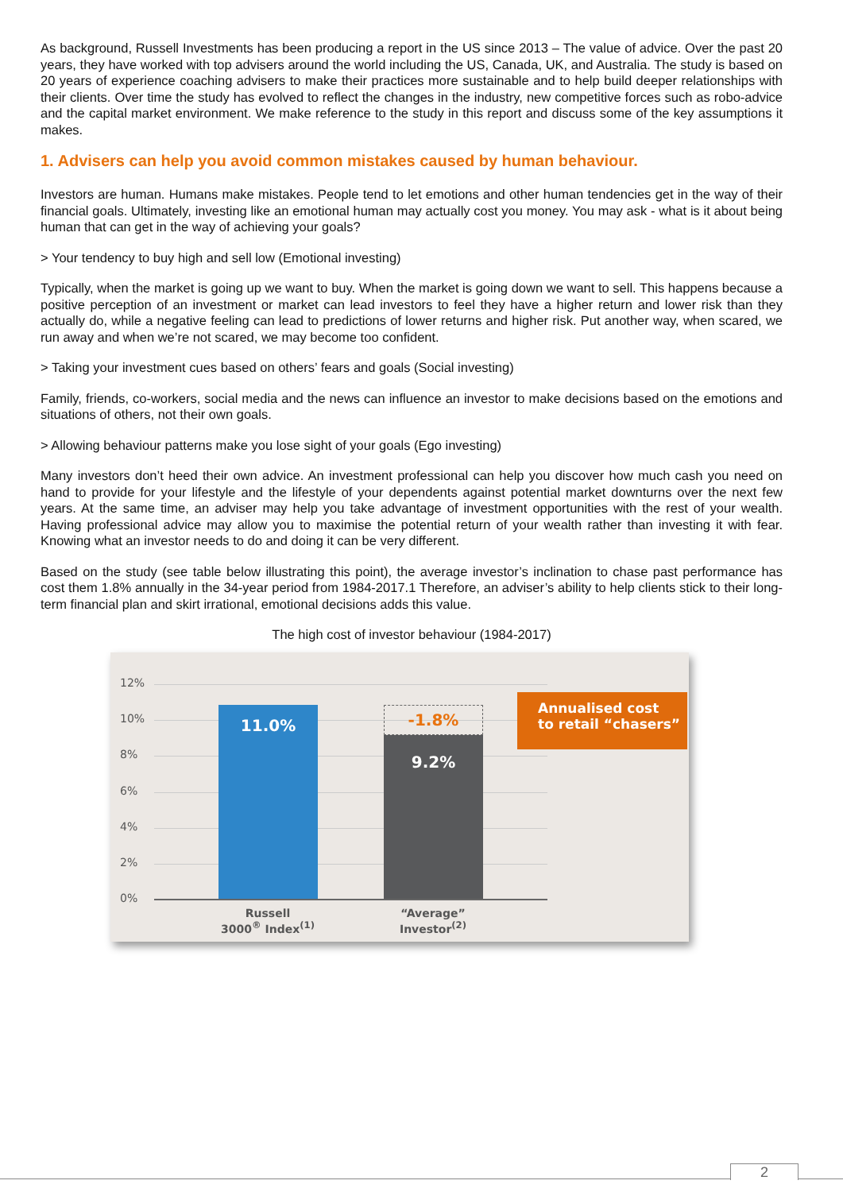As background, Russell Investments has been producing a report in the US since 2013 – The value of advice. Over the past 20 years, they have worked with top advisers around the world including the US, Canada, UK, and Australia. The study is based on 20 years of experience coaching advisers to make their practices more sustainable and to help build deeper relationships with their clients. Over time the study has evolved to reflect the changes in the industry, new competitive forces such as robo-advice and the capital market environment. We make reference to the study in this report and discuss some of the key assumptions it makes.
1. Advisers can help you avoid common mistakes caused by human behaviour.
Investors are human. Humans make mistakes. People tend to let emotions and other human tendencies get in the way of their financial goals. Ultimately, investing like an emotional human may actually cost you money. You may ask - what is it about being human that can get in the way of achieving your goals?
> Your tendency to buy high and sell low (Emotional investing)
Typically, when the market is going up we want to buy. When the market is going down we want to sell. This happens because a positive perception of an investment or market can lead investors to feel they have a higher return and lower risk than they actually do, while a negative feeling can lead to predictions of lower returns and higher risk. Put another way, when scared, we run away and when we’re not scared, we may become too confident.
> Taking your investment cues based on others’ fears and goals (Social investing)
Family, friends, co-workers, social media and the news can influence an investor to make decisions based on the emotions and situations of others, not their own goals.
> Allowing behaviour patterns make you lose sight of your goals (Ego investing)
Many investors don’t heed their own advice. An investment professional can help you discover how much cash you need on hand to provide for your lifestyle and the lifestyle of your dependents against potential market downturns over the next few years. At the same time, an adviser may help you take advantage of investment opportunities with the rest of your wealth. Having professional advice may allow you to maximise the potential return of your wealth rather than investing it with fear. Knowing what an investor needs to do and doing it can be very different.
Based on the study (see table below illustrating this point), the average investor’s inclination to chase past performance has cost them 1.8% annually in the 34-year period from 1984-2017.1 Therefore, an adviser’s ability to help clients stick to their long-term financial plan and skirt irrational, emotional decisions adds this value.
The high cost of investor behaviour (1984-2017)
12%
10%
8%
6%
4%
2%
0%
11.0% -1.8%
9.2%
Annualised cost
to retail “chasers”
Russell
3000<sup>®</sup> Index<sup>(1)</sup>
“Average”
Investor<sup>(2)</sup>
2